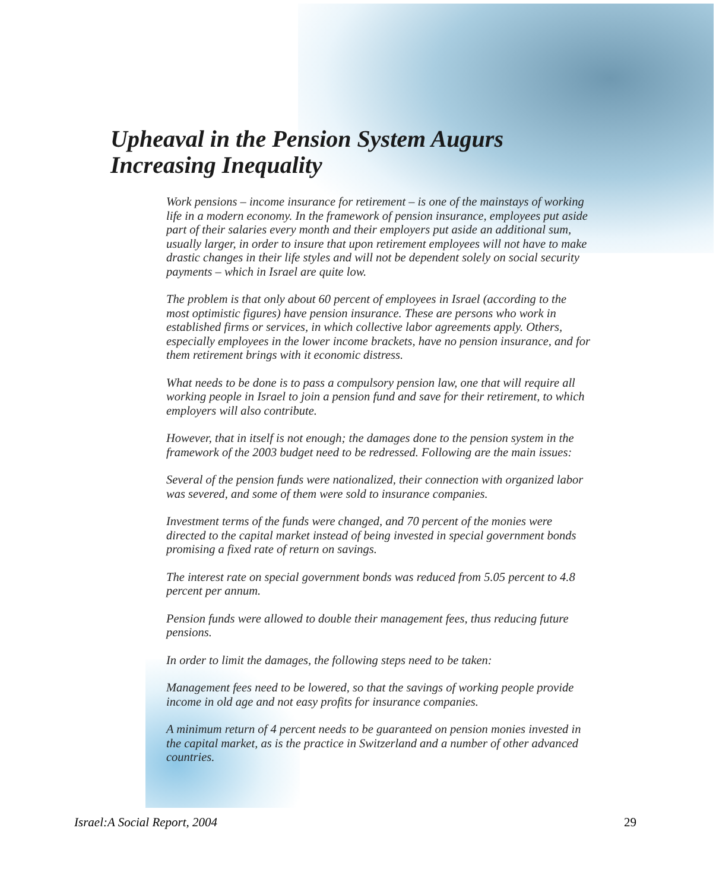Upheaval in the Pension System Augurs
Increasing Inequality
Work pensions – income insurance for retirement – is one of the mainstays of working life in a modern economy. In the framework of pension insurance, employees put aside part of their salaries every month and their employers put aside an additional sum, usually larger, in order to insure that upon retirement employees will not have to make drastic changes in their life styles and will not be dependent solely on social security payments – which in Israel are quite low.
The problem is that only about 60 percent of employees in Israel (according to the most optimistic figures) have pension insurance. These are persons who work in established firms or services, in which collective labor agreements apply. Others, especially employees in the lower income brackets, have no pension insurance, and for them retirement brings with it economic distress.
What needs to be done is to pass a compulsory pension law, one that will require all working people in Israel to join a pension fund and save for their retirement, to which employers will also contribute.
However, that in itself is not enough; the damages done to the pension system in the framework of the 2003 budget need to be redressed. Following are the main issues:
Several of the pension funds were nationalized, their connection with organized labor was severed, and some of them were sold to insurance companies.
Investment terms of the funds were changed, and 70 percent of the monies were directed to the capital market instead of being invested in special government bonds promising a fixed rate of return on savings.
The interest rate on special government bonds was reduced from 5.05 percent to 4.8 percent per annum.
Pension funds were allowed to double their management fees, thus reducing future pensions.
In order to limit the damages, the following steps need to be taken:
Management fees need to be lowered, so that the savings of working people provide income in old age and not easy profits for insurance companies.
A minimum return of 4 percent needs to be guaranteed on pension monies invested in the capital market, as is the practice in Switzerland and a number of other advanced countries.
Israel:A Social Report, 2004 29